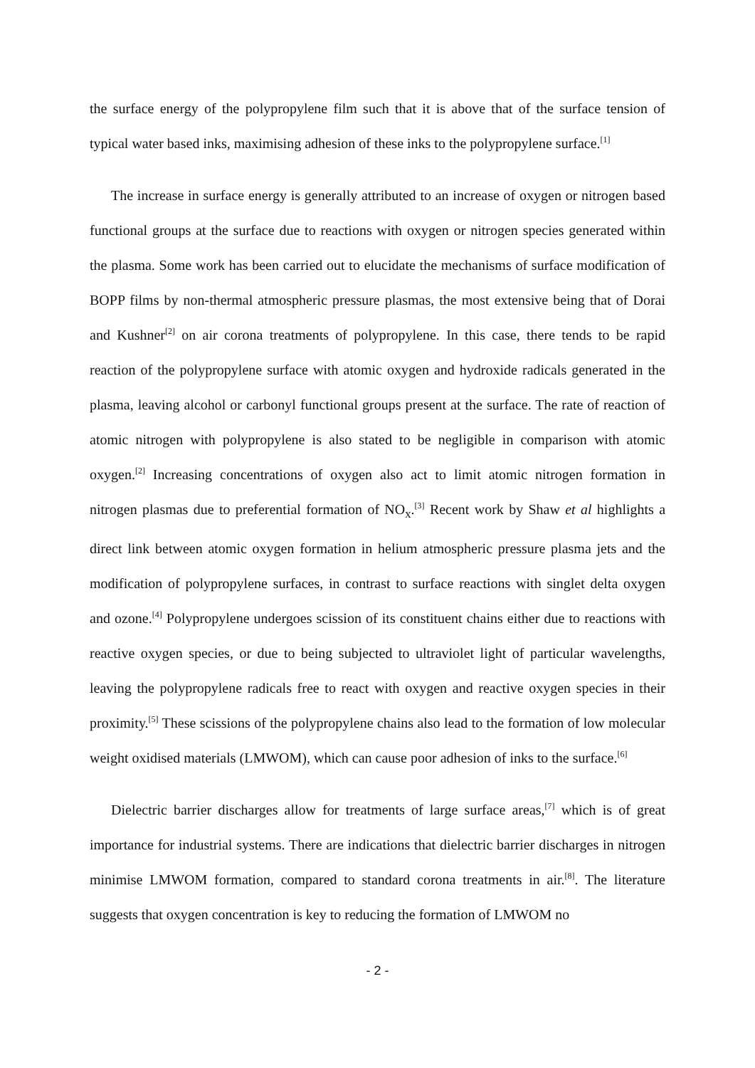the surface energy of the polypropylene film such that it is above that of the surface tension of typical water based inks, maximising adhesion of these inks to the polypropylene surface.<sup>[1]</sup>
The increase in surface energy is generally attributed to an increase of oxygen or nitrogen based functional groups at the surface due to reactions with oxygen or nitrogen species generated within the plasma. Some work has been carried out to elucidate the mechanisms of surface modification of BOPP films by non-thermal atmospheric pressure plasmas, the most extensive being that of Dorai and Kushner<sup>[2]</sup> on air corona treatments of polypropylene. In this case, there tends to be rapid reaction of the polypropylene surface with atomic oxygen and hydroxide radicals generated in the plasma, leaving alcohol or carbonyl functional groups present at the surface. The rate of reaction of atomic nitrogen with polypropylene is also stated to be negligible in comparison with atomic oxygen.<sup>[2]</sup> Increasing concentrations of oxygen also act to limit atomic nitrogen formation in nitrogen plasmas due to preferential formation of NO<sub>x</sub>.<sup>[3]</sup> Recent work by Shaw et al highlights a direct link between atomic oxygen formation in helium atmospheric pressure plasma jets and the modification of polypropylene surfaces, in contrast to surface reactions with singlet delta oxygen and ozone.<sup>[4]</sup> Polypropylene undergoes scission of its constituent chains either due to reactions with reactive oxygen species, or due to being subjected to ultraviolet light of particular wavelengths, leaving the polypropylene radicals free to react with oxygen and reactive oxygen species in their proximity.<sup>[5]</sup> These scissions of the polypropylene chains also lead to the formation of low molecular weight oxidised materials (LMWOM), which can cause poor adhesion of inks to the surface.<sup>[6]</sup>
Dielectric barrier discharges allow for treatments of large surface areas,<sup>[7]</sup> which is of great importance for industrial systems. There are indications that dielectric barrier discharges in nitrogen minimise LMWOM formation, compared to standard corona treatments in air.<sup>[8]</sup>. The literature suggests that oxygen concentration is key to reducing the formation of LMWOM no
- 2 -